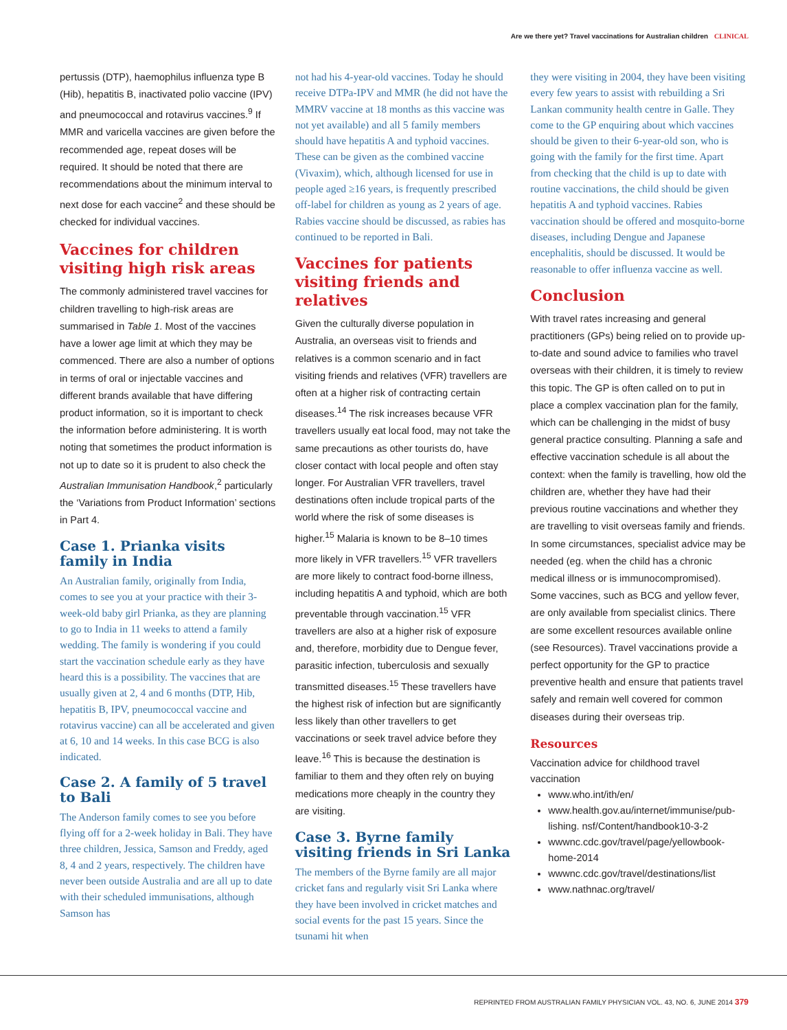Are we there yet? Travel vaccinations for Australian children CLINICAL
pertussis (DTP), haemophilus influenza type B (Hib), hepatitis B, inactivated polio vaccine (IPV) and pneumococcal and rotavirus vaccines.<sup>9</sup> If MMR and varicella vaccines are given before the recommended age, repeat doses will be required. It should be noted that there are recommendations about the minimum interval to next dose for each vaccine<sup>2</sup> and these should be checked for individual vaccines.
Vaccines for children visiting high risk areas
The commonly administered travel vaccines for children travelling to high-risk areas are summarised in Table 1. Most of the vaccines have a lower age limit at which they may be commenced. There are also a number of options in terms of oral or injectable vaccines and different brands available that have differing product information, so it is important to check the information before administering. It is worth noting that sometimes the product information is not up to date so it is prudent to also check the Australian Immunisation Handbook,<sup>2</sup> particularly the ‘Variations from Product Information’ sections in Part 4.
Case 1. Prianka visits family in India
An Australian family, originally from India, comes to see you at your practice with their 3-week-old baby girl Prianka, as they are planning to go to India in 11 weeks to attend a family wedding. The family is wondering if you could start the vaccination schedule early as they have heard this is a possibility. The vaccines that are usually given at 2, 4 and 6 months (DTP, Hib, hepatitis B, IPV, pneumococcal vaccine and rotavirus vaccine) can all be accelerated and given at 6, 10 and 14 weeks. In this case BCG is also indicated.
Case 2. A family of 5 travel to Bali
The Anderson family comes to see you before flying off for a 2-week holiday in Bali. They have three children, Jessica, Samson and Freddy, aged 8, 4 and 2 years, respectively. The children have never been outside Australia and are all up to date with their scheduled immunisations, although Samson has
not had his 4-year-old vaccines. Today he should receive DTPa-IPV and MMR (he did not have the MMRV vaccine at 18 months as this vaccine was not yet available) and all 5 family members should have hepatitis A and typhoid vaccines. These can be given as the combined vaccine (Vivaxim), which, although licensed for use in people aged ≥16 years, is frequently prescribed off-label for children as young as 2 years of age. Rabies vaccine should be discussed, as rabies has continued to be reported in Bali.
Vaccines for patients visiting friends and relatives
Given the culturally diverse population in Australia, an overseas visit to friends and relatives is a common scenario and in fact visiting friends and relatives (VFR) travellers are often at a higher risk of contracting certain diseases.<sup>14</sup> The risk increases because VFR travellers usually eat local food, may not take the same precautions as other tourists do, have closer contact with local people and often stay longer. For Australian VFR travellers, travel destinations often include tropical parts of the world where the risk of some diseases is higher.<sup>15</sup> Malaria is known to be 8–10 times more likely in VFR travellers.<sup>15</sup> VFR travellers are more likely to contract food-borne illness, including hepatitis A and typhoid, which are both preventable through vaccination.<sup>15</sup> VFR travellers are also at a higher risk of exposure and, therefore, morbidity due to Dengue fever, parasitic infection, tuberculosis and sexually transmitted diseases.<sup>15</sup> These travellers have the highest risk of infection but are significantly less likely than other travellers to get vaccinations or seek travel advice before they leave.<sup>16</sup> This is because the destination is familiar to them and they often rely on buying medications more cheaply in the country they are visiting.
Case 3. Byrne family visiting friends in Sri Lanka
The members of the Byrne family are all major cricket fans and regularly visit Sri Lanka where they have been involved in cricket matches and social events for the past 15 years. Since the tsunami hit when
they were visiting in 2004, they have been visiting every few years to assist with rebuilding a Sri Lankan community health centre in Galle. They come to the GP enquiring about which vaccines should be given to their 6-year-old son, who is going with the family for the first time. Apart from checking that the child is up to date with routine vaccinations, the child should be given hepatitis A and typhoid vaccines. Rabies vaccination should be offered and mosquito-borne diseases, including Dengue and Japanese encephalitis, should be discussed. It would be reasonable to offer influenza vaccine as well.
Conclusion
With travel rates increasing and general practitioners (GPs) being relied on to provide up-to-date and sound advice to families who travel overseas with their children, it is timely to review this topic. The GP is often called on to put in place a complex vaccination plan for the family, which can be challenging in the midst of busy general practice consulting. Planning a safe and effective vaccination schedule is all about the context: when the family is travelling, how old the children are, whether they have had their previous routine vaccinations and whether they are travelling to visit overseas family and friends. In some circumstances, specialist advice may be needed (eg. when the child has a chronic medical illness or is immunocompromised). Some vaccines, such as BCG and yellow fever, are only available from specialist clinics. There are some excellent resources available online (see Resources). Travel vaccinations provide a perfect opportunity for the GP to practice preventive health and ensure that patients travel safely and remain well covered for common diseases during their overseas trip.
Resources
Vaccination advice for childhood travel vaccination
www.who.int/ith/en/
www.health.gov.au/internet/immunise/pub-lishing. nsf/Content/handbook10-3-2
wwwnc.cdc.gov/travel/page/yellowbook-home-2014
wwwnc.cdc.gov/travel/destinations/list
www.nathnac.org/travel/
REPRINTED FROM AUSTRALIAN FAMILY PHYSICIAN VOL. 43, NO. 6, JUNE 2014 379